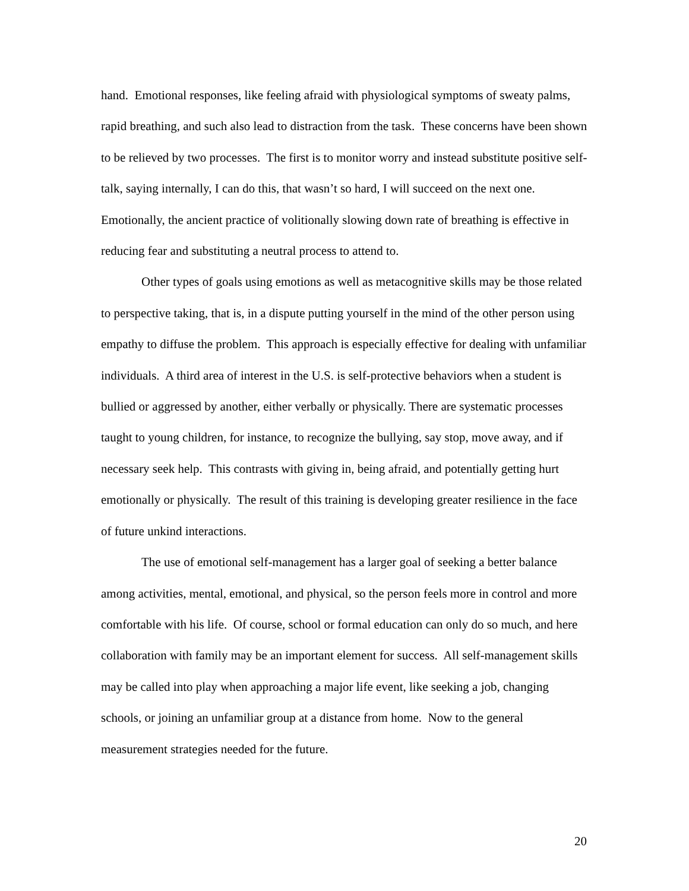hand. Emotional responses, like feeling afraid with physiological symptoms of sweaty palms, rapid breathing, and such also lead to distraction from the task. These concerns have been shown to be relieved by two processes. The first is to monitor worry and instead substitute positive self-talk, saying internally, I can do this, that wasn’t so hard, I will succeed on the next one. Emotionally, the ancient practice of volitionally slowing down rate of breathing is effective in reducing fear and substituting a neutral process to attend to.
Other types of goals using emotions as well as metacognitive skills may be those related to perspective taking, that is, in a dispute putting yourself in the mind of the other person using empathy to diffuse the problem. This approach is especially effective for dealing with unfamiliar individuals. A third area of interest in the U.S. is self-protective behaviors when a student is bullied or aggressed by another, either verbally or physically. There are systematic processes taught to young children, for instance, to recognize the bullying, say stop, move away, and if necessary seek help. This contrasts with giving in, being afraid, and potentially getting hurt emotionally or physically. The result of this training is developing greater resilience in the face of future unkind interactions.
The use of emotional self-management has a larger goal of seeking a better balance among activities, mental, emotional, and physical, so the person feels more in control and more comfortable with his life. Of course, school or formal education can only do so much, and here collaboration with family may be an important element for success. All self-management skills may be called into play when approaching a major life event, like seeking a job, changing schools, or joining an unfamiliar group at a distance from home. Now to the general measurement strategies needed for the future.
20